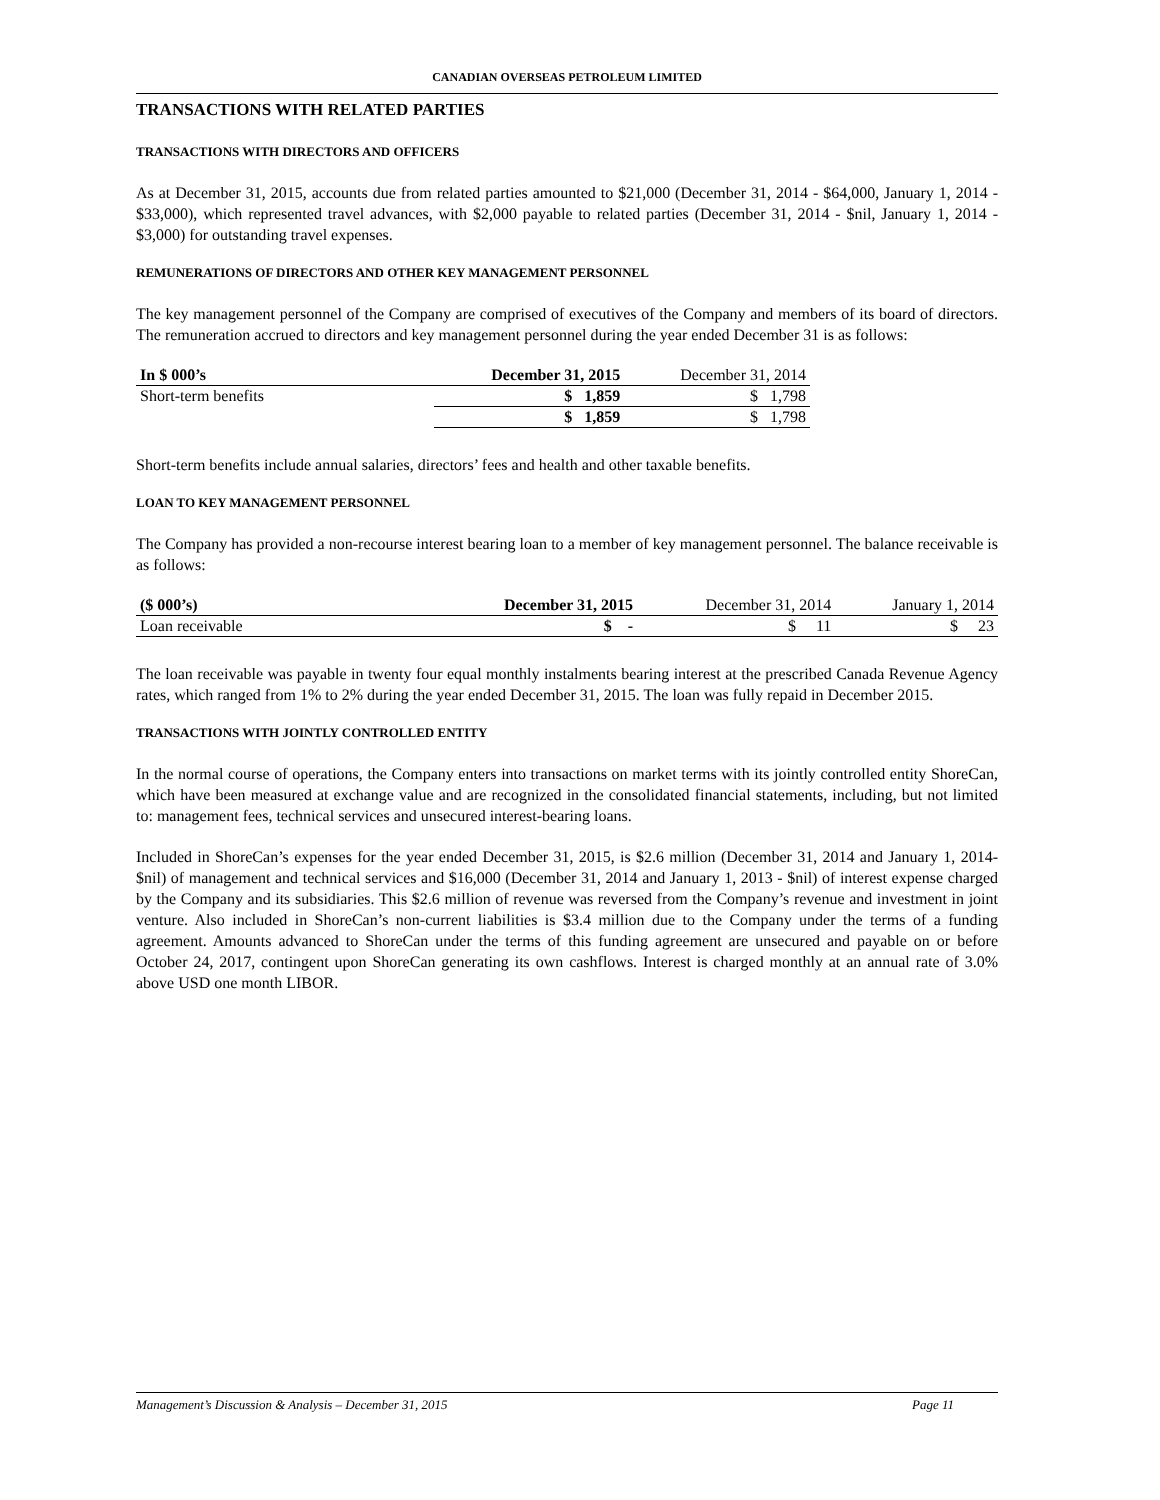CANADIAN OVERSEAS PETROLEUM LIMITED
TRANSACTIONS WITH RELATED PARTIES
TRANSACTIONS WITH DIRECTORS AND OFFICERS
As at December 31, 2015, accounts due from related parties amounted to $21,000 (December 31, 2014 - $64,000, January 1, 2014 - $33,000), which represented travel advances, with $2,000 payable to related parties (December 31, 2014 - $nil, January 1, 2014 - $3,000) for outstanding travel expenses.
REMUNERATIONS OF DIRECTORS AND OTHER KEY MANAGEMENT PERSONNEL
The key management personnel of the Company are comprised of executives of the Company and members of its board of directors. The remuneration accrued to directors and key management personnel during the year ended December 31 is as follows:
| In $ 000’s | December 31, 2015 | December 31, 2014 |
| --- | --- | --- |
| Short-term benefits | $ 1,859 | $ 1,798 |
| | $ 1,859 | $ 1,798 |
Short-term benefits include annual salaries, directors’ fees and health and other taxable benefits.
LOAN TO KEY MANAGEMENT PERSONNEL
The Company has provided a non-recourse interest bearing loan to a member of key management personnel. The balance receivable is as follows:
| ($ 000’s) | December 31, 2015 | December 31, 2014 | January 1, 2014 |
| --- | --- | --- | --- |
| Loan receivable | $ - | $ 11 | $ 23 |
The loan receivable was payable in twenty four equal monthly instalments bearing interest at the prescribed Canada Revenue Agency rates, which ranged from 1% to 2% during the year ended December 31, 2015. The loan was fully repaid in December 2015.
TRANSACTIONS WITH JOINTLY CONTROLLED ENTITY
In the normal course of operations, the Company enters into transactions on market terms with its jointly controlled entity ShoreCan, which have been measured at exchange value and are recognized in the consolidated financial statements, including, but not limited to: management fees, technical services and unsecured interest-bearing loans.
Included in ShoreCan’s expenses for the year ended December 31, 2015, is $2.6 million (December 31, 2014 and January 1, 2014- $nil) of management and technical services and $16,000 (December 31, 2014 and January 1, 2013 - $nil) of interest expense charged by the Company and its subsidiaries. This $2.6 million of revenue was reversed from the Company’s revenue and investment in joint venture. Also included in ShoreCan’s non-current liabilities is $3.4 million due to the Company under the terms of a funding agreement. Amounts advanced to ShoreCan under the terms of this funding agreement are unsecured and payable on or before October 24, 2017, contingent upon ShoreCan generating its own cashflows. Interest is charged monthly at an annual rate of 3.0% above USD one month LIBOR.
Management’s Discussion & Analysis – December 31, 2015 Page 11